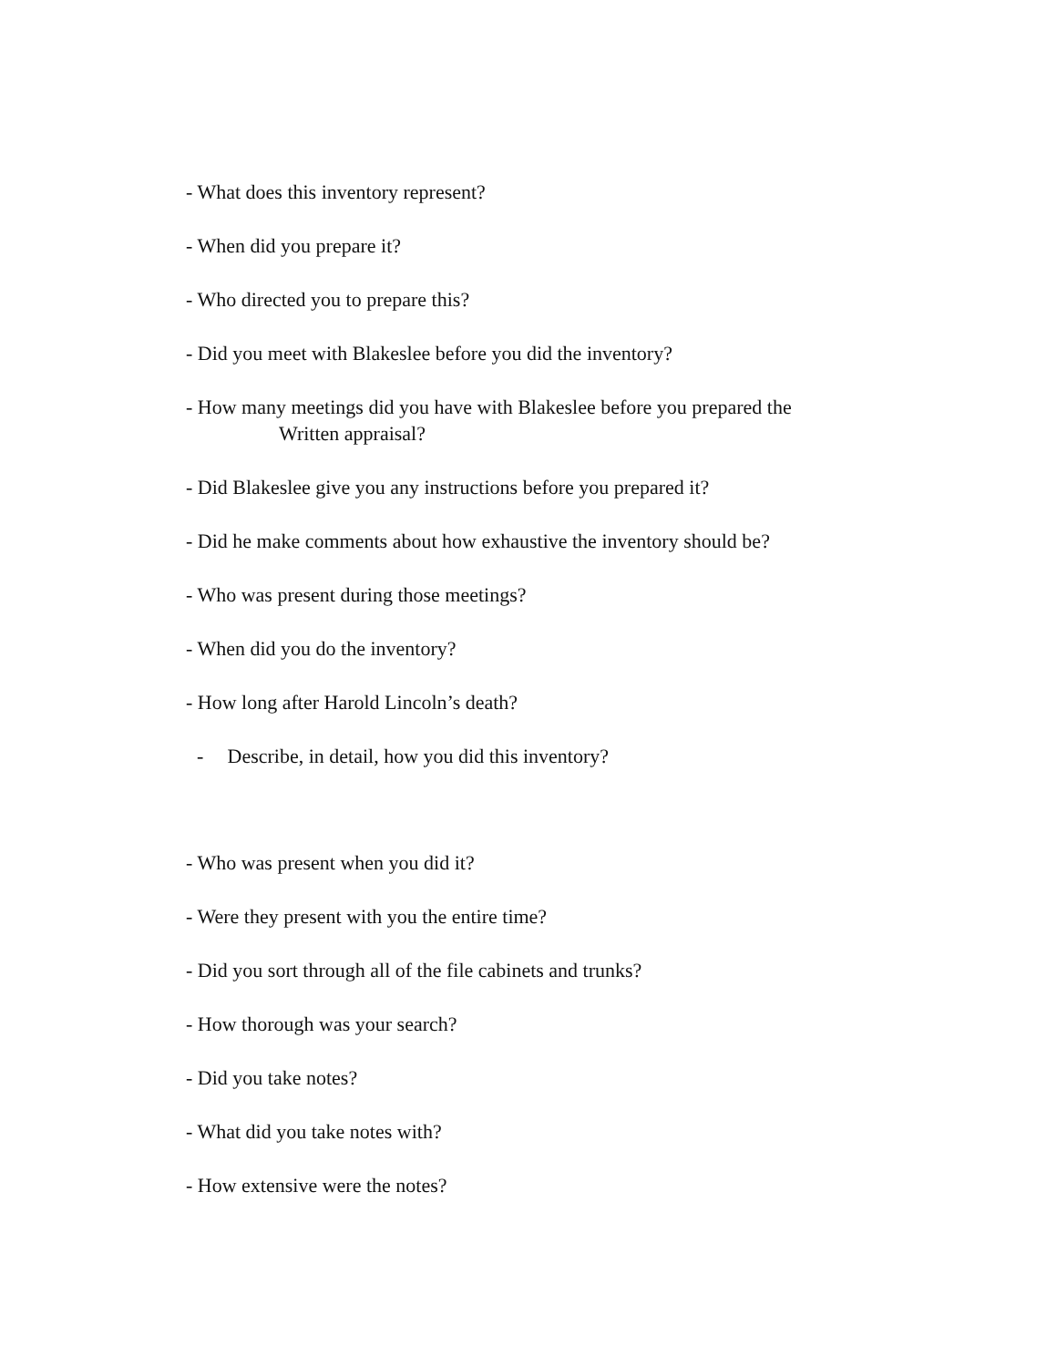- What does this inventory represent?
- When did you prepare it?
- Who directed you to prepare this?
- Did you meet with Blakeslee before you did the inventory?
- How many meetings did you have with Blakeslee before you prepared the
Written appraisal?
- Did Blakeslee give you any instructions before you prepared it?
- Did he make comments about how exhaustive the inventory should be?
- Who was present during those meetings?
- When did you do the inventory?
- How long after Harold Lincoln’s death?
- Describe, in detail, how you did this inventory?
- Who was present when you did it?
- Were they present with you the entire time?
- Did you sort through all of the file cabinets and trunks?
- How thorough was your search?
- Did you take notes?
- What did you take notes with?
- How extensive were the notes?